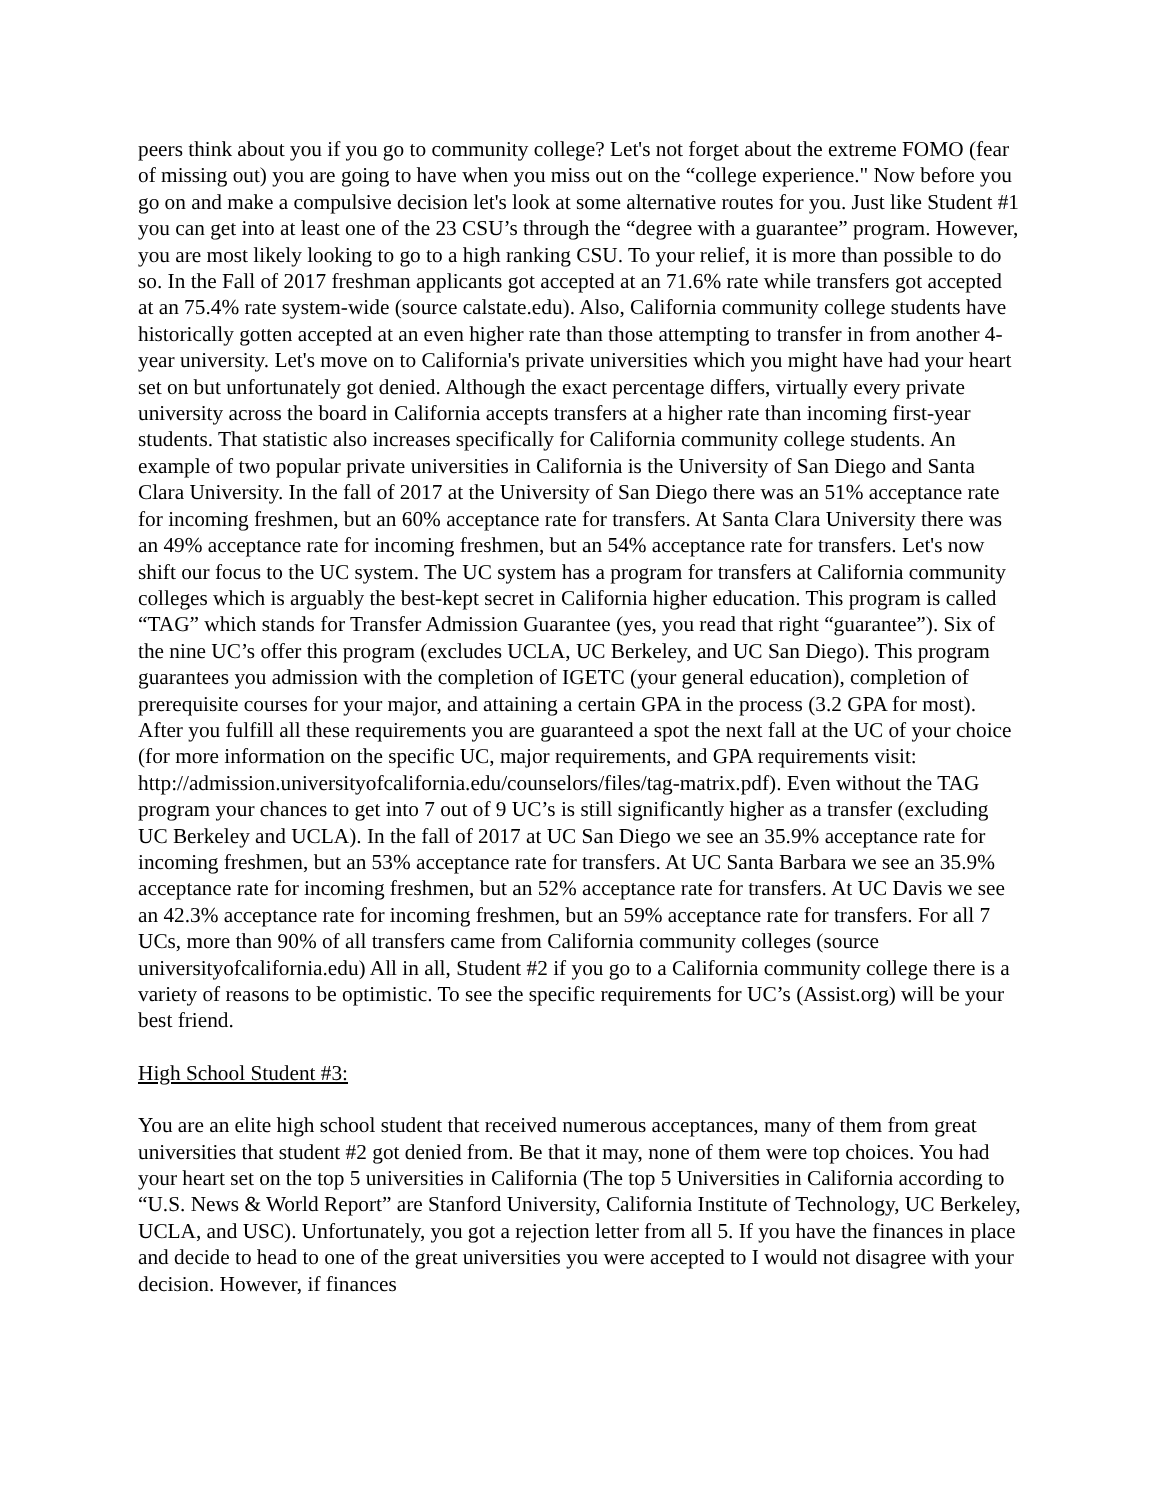peers think about you if you go to community college? Let's not forget about the extreme FOMO (fear of missing out) you are going to have when you miss out on the “college experience." Now before you go on and make a compulsive decision let's look at some alternative routes for you. Just like Student #1 you can get into at least one of the 23 CSU’s through the “degree with a guarantee” program. However, you are most likely looking to go to a high ranking CSU. To your relief, it is more than possible to do so. In the Fall of 2017 freshman applicants got accepted at an 71.6% rate while transfers got accepted at an 75.4% rate system-wide (source calstate.edu). Also, California community college students have historically gotten accepted at an even higher rate than those attempting to transfer in from another 4-year university. Let's move on to California's private universities which you might have had your heart set on but unfortunately got denied. Although the exact percentage differs, virtually every private university across the board in California accepts transfers at a higher rate than incoming first-year students. That statistic also increases specifically for California community college students. An example of two popular private universities in California is the University of San Diego and Santa Clara University. In the fall of 2017 at the University of San Diego there was an 51% acceptance rate for incoming freshmen, but an 60% acceptance rate for transfers. At Santa Clara University there was an 49% acceptance rate for incoming freshmen, but an 54% acceptance rate for transfers. Let's now shift our focus to the UC system. The UC system has a program for transfers at California community colleges which is arguably the best-kept secret in California higher education. This program is called “TAG” which stands for Transfer Admission Guarantee (yes, you read that right “guarantee”). Six of the nine UC’s offer this program (excludes UCLA, UC Berkeley, and UC San Diego). This program guarantees you admission with the completion of IGETC (your general education), completion of prerequisite courses for your major, and attaining a certain GPA in the process (3.2 GPA for most). After you fulfill all these requirements you are guaranteed a spot the next fall at the UC of your choice (for more information on the specific UC, major requirements, and GPA requirements visit: http://admission.universityofcalifornia.edu/counselors/files/tag-matrix.pdf). Even without the TAG program your chances to get into 7 out of 9 UC’s is still significantly higher as a transfer (excluding UC Berkeley and UCLA). In the fall of 2017 at UC San Diego we see an 35.9% acceptance rate for incoming freshmen, but an 53% acceptance rate for transfers. At UC Santa Barbara we see an 35.9% acceptance rate for incoming freshmen, but an 52% acceptance rate for transfers. At UC Davis we see an 42.3% acceptance rate for incoming freshmen, but an 59% acceptance rate for transfers. For all 7 UCs, more than 90% of all transfers came from California community colleges (source universityofcalifornia.edu) All in all, Student #2 if you go to a California community college there is a variety of reasons to be optimistic. To see the specific requirements for UC’s (Assist.org) will be your best friend.
High School Student #3:
You are an elite high school student that received numerous acceptances, many of them from great universities that student #2 got denied from. Be that it may, none of them were top choices. You had your heart set on the top 5 universities in California (The top 5 Universities in California according to “U.S. News & World Report” are Stanford University, California Institute of Technology, UC Berkeley, UCLA, and USC). Unfortunately, you got a rejection letter from all 5. If you have the finances in place and decide to head to one of the great universities you were accepted to I would not disagree with your decision. However, if finances